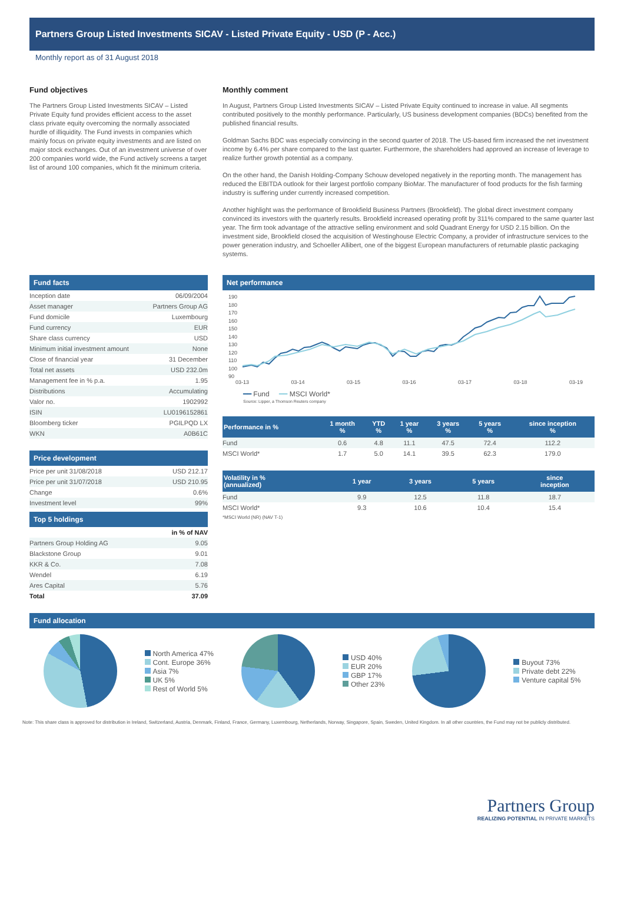Partners Group Listed Investments SICAV - Listed Private Equity - USD (P - Acc.)
Monthly report as of 31 August 2018
Fund objectives
The Partners Group Listed Investments SICAV – Listed Private Equity fund provides efficient access to the asset class private equity overcoming the normally associated hurdle of illiquidity. The Fund invests in companies which mainly focus on private equity investments and are listed on major stock exchanges. Out of an investment universe of over 200 companies world wide, the Fund actively screens a target list of around 100 companies, which fit the minimum criteria.
Monthly comment
In August, Partners Group Listed Investments SICAV – Listed Private Equity continued to increase in value. All segments contributed positively to the monthly performance. Particularly, US business development companies (BDCs) benefited from the published financial results.
Goldman Sachs BDC was especially convincing in the second quarter of 2018. The US-based firm increased the net investment income by 6.4% per share compared to the last quarter. Furthermore, the shareholders had approved an increase of leverage to realize further growth potential as a company.
On the other hand, the Danish Holding-Company Schouw developed negatively in the reporting month. The management has reduced the EBITDA outlook for their largest portfolio company BioMar. The manufacturer of food products for the fish farming industry is suffering under currently increased competition.
Another highlight was the performance of Brookfield Business Partners (Brookfield). The global direct investment company convinced its investors with the quarterly results. Brookfield increased operating profit by 311% compared to the same quarter last year. The firm took advantage of the attractive selling environment and sold Quadrant Energy for USD 2.15 billion. On the investment side, Brookfield closed the acquisition of Westinghouse Electric Company, a provider of infrastructure services to the power generation industry, and Schoeller Allibert, one of the biggest European manufacturers of returnable plastic packaging systems.
Fund facts
| Inception date | 06/09/2004 |
| Asset manager | Partners Group AG |
| Fund domicile | Luxembourg |
| Fund currency | EUR |
| Share class currency | USD |
| Minimum initial investment amount | None |
| Close of financial year | 31 December |
| Total net assets | USD 232.0m |
| Management fee in % p.a. | 1.95 |
| Distributions | Accumulating |
| Valor no. | 1902992 |
| ISIN | LU0196152861 |
| Bloomberg ticker | PGILPQD LX |
| WKN | A0B61C |
Price development
| Price per unit 31/08/2018 | USD 212.17 |
| Price per unit 31/07/2018 | USD 210.95 |
| Change | 0.6% |
| Investment level | 99% |
Top 5 holdings
| | in % of NAV |
| --- | --- |
| Partners Group Holding AG | 9.05 |
| Blackstone Group | 9.01 |
| KKR & Co. | 7.08 |
| Wendel | 6.19 |
| Ares Capital | 5.76 |
| Total | 37.09 |
Net performance
190
180
170
160
150
140
130
120
110
100
90
03-13 03-14 03-15 03-16 03-17 03-18 03-19
━━ Fund ━━ MSCI World*
Source: Lipper, a Thomson Reuters company
| Performance in % | 1 month % | YTD % | 1 year % | 3 years % | 5 years % | since inception % |
| --- | --- | --- | --- | --- | --- | --- |
| Fund | 0.6 | 4.8 | 11.1 | 47.5 | 72.4 | 112.2 |
| MSCI World* | 1.7 | 5.0 | 14.1 | 39.5 | 62.3 | 179.0 |
| Volatility in % (annualized) | 1 year | 3 years | 5 years | since inception |
| --- | --- | --- | --- | --- |
| Fund | 9.9 | 12.5 | 11.8 | 18.7 |
| MSCI World* | 9.3 | 10.6 | 10.4 | 15.4 |
*MSCI World (NR) (NAV T-1)
Fund allocation
North America 47%
Cont. Europe 36%
Asia 7%
UK 5%
Rest of World 5%
USD 40%
EUR 20%
GBP 17%
Other 23%
Buyout 73%
Private debt 22%
Venture capital 5%
Note: This share class is approved for distribution in Ireland, Switzerland, Austria, Denmark, Finland, France, Germany, Luxembourg, Netherlands, Norway, Singapore, Spain, Sweden, United Kingdom. In all other countries, the Fund may not be publicly distributed.
Partners Group
REALIZING POTENTIAL IN PRIVATE MARKETS